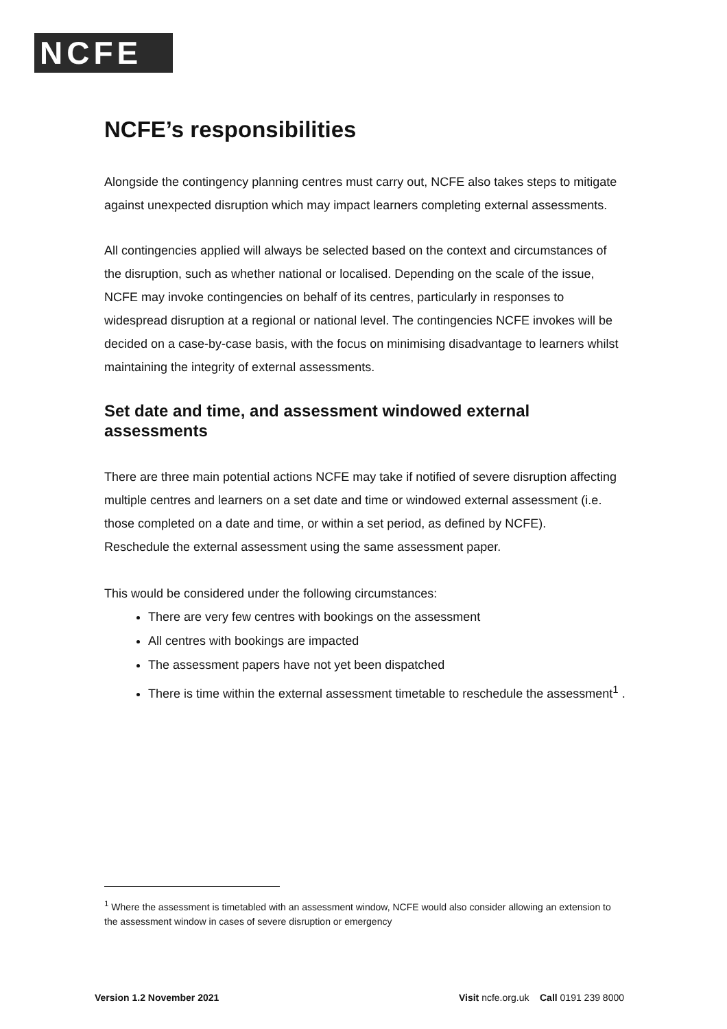NCFE
NCFE’s responsibilities
Alongside the contingency planning centres must carry out, NCFE also takes steps to mitigate against unexpected disruption which may impact learners completing external assessments.
All contingencies applied will always be selected based on the context and circumstances of the disruption, such as whether national or localised. Depending on the scale of the issue, NCFE may invoke contingencies on behalf of its centres, particularly in responses to widespread disruption at a regional or national level. The contingencies NCFE invokes will be decided on a case-by-case basis, with the focus on minimising disadvantage to learners whilst maintaining the integrity of external assessments.
Set date and time, and assessment windowed external assessments
There are three main potential actions NCFE may take if notified of severe disruption affecting multiple centres and learners on a set date and time or windowed external assessment (i.e. those completed on a date and time, or within a set period, as defined by NCFE).
Reschedule the external assessment using the same assessment paper.
This would be considered under the following circumstances:
There are very few centres with bookings on the assessment
All centres with bookings are impacted
The assessment papers have not yet been dispatched
There is time within the external assessment timetable to reschedule the assessment<sup>1</sup> .
<sup>1</sup> Where the assessment is timetabled with an assessment window, NCFE would also consider allowing an extension to the assessment window in cases of severe disruption or emergency
Version 1.2 November 2021 Visit ncfe.org.uk Call 0191 239 8000